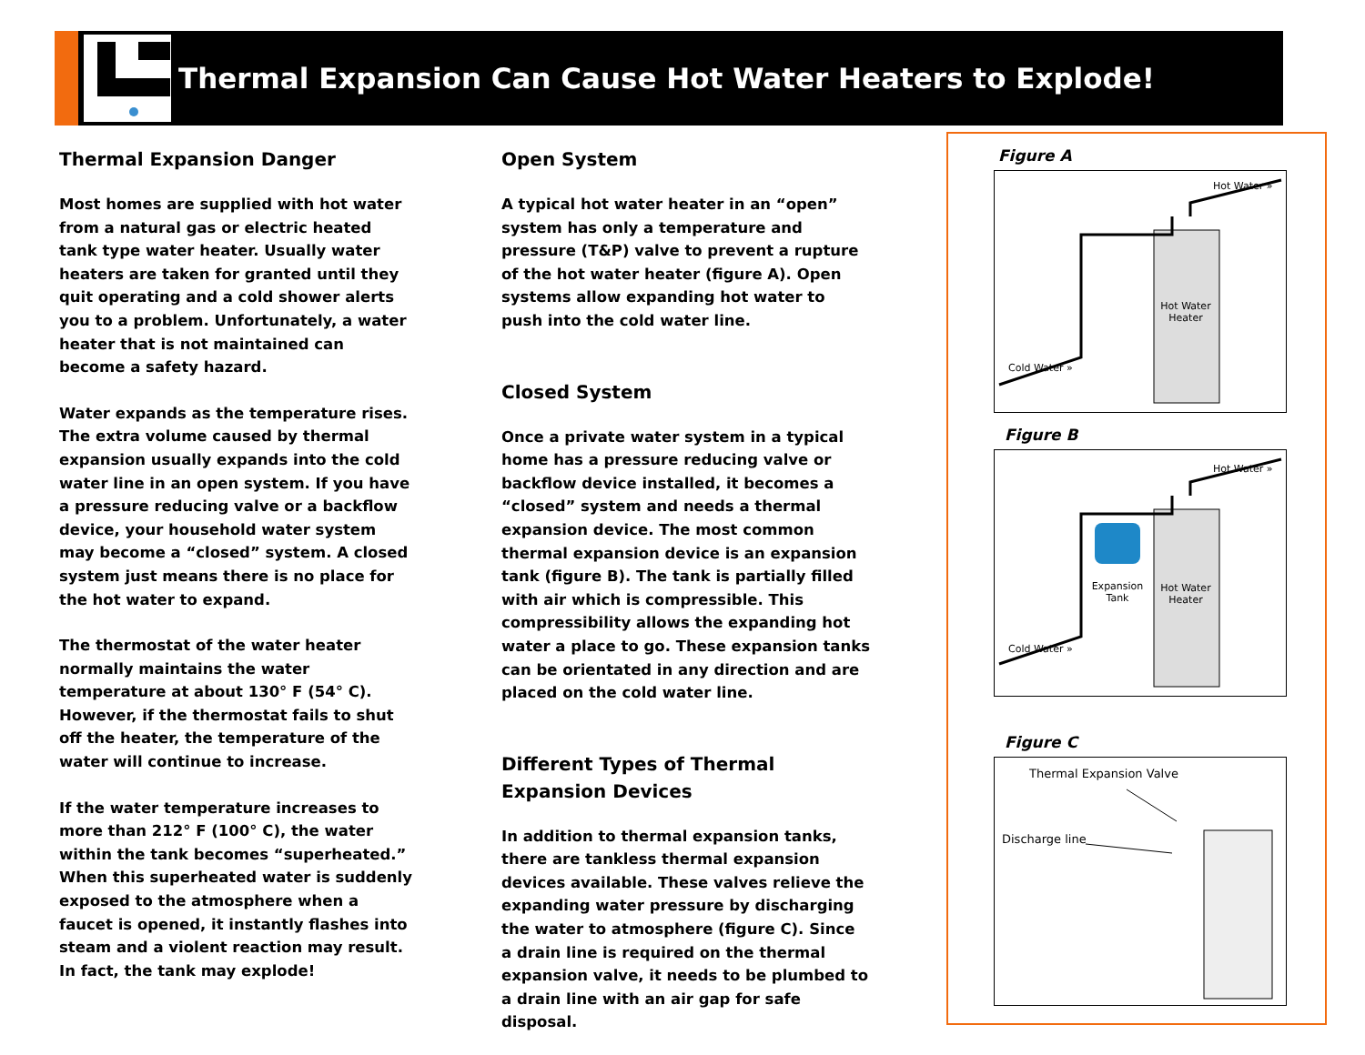Thermal Expansion Can Cause Hot Water Heaters to Explode!
Thermal Expansion Danger
Most homes are supplied with hot water from a natural gas or electric heated tank type water heater. Usually water heaters are taken for granted until they quit operating and a cold shower alerts you to a problem. Unfortunately, a water heater that is not maintained can become a safety hazard.
Water expands as the temperature rises. The extra volume caused by thermal expansion usually expands into the cold water line in an open system. If you have a pressure reducing valve or a backflow device, your household water system may become a “closed” system. A closed system just means there is no place for the hot water to expand.
The thermostat of the water heater normally maintains the water temperature at about 130° F (54° C). However, if the thermostat fails to shut off the heater, the temperature of the water will continue to increase.
If the water temperature increases to more than 212° F (100° C), the water within the tank becomes “superheated.” When this superheated water is suddenly exposed to the atmosphere when a faucet is opened, it instantly flashes into steam and a violent reaction may result. In fact, the tank may explode!
Open System
A typical hot water heater in an “open” system has only a temperature and pressure (T&P) valve to prevent a rupture of the hot water heater (figure A). Open systems allow expanding hot water to push into the cold water line.
Closed System
Once a private water system in a typical home has a pressure reducing valve or backflow device installed, it becomes a “closed” system and needs a thermal expansion device. The most common thermal expansion device is an expansion tank (figure B). The tank is partially filled with air which is compressible. This compressibility allows the expanding hot water a place to go. These expansion tanks can be orientated in any direction and are placed on the cold water line.
Different Types of Thermal Expansion Devices
In addition to thermal expansion tanks, there are tankless thermal expansion devices available. These valves relieve the expanding water pressure by discharging the water to atmosphere (figure C). Since a drain line is required on the thermal expansion valve, it needs to be plumbed to a drain line with an air gap for safe disposal.
Figure A
Hot Water »
Hot Water Heater
Cold Water »
Figure B
Hot Water »
Expansion Tank
Hot Water Heater
Cold Water »
Figure C
Thermal Expansion Valve
Discharge line